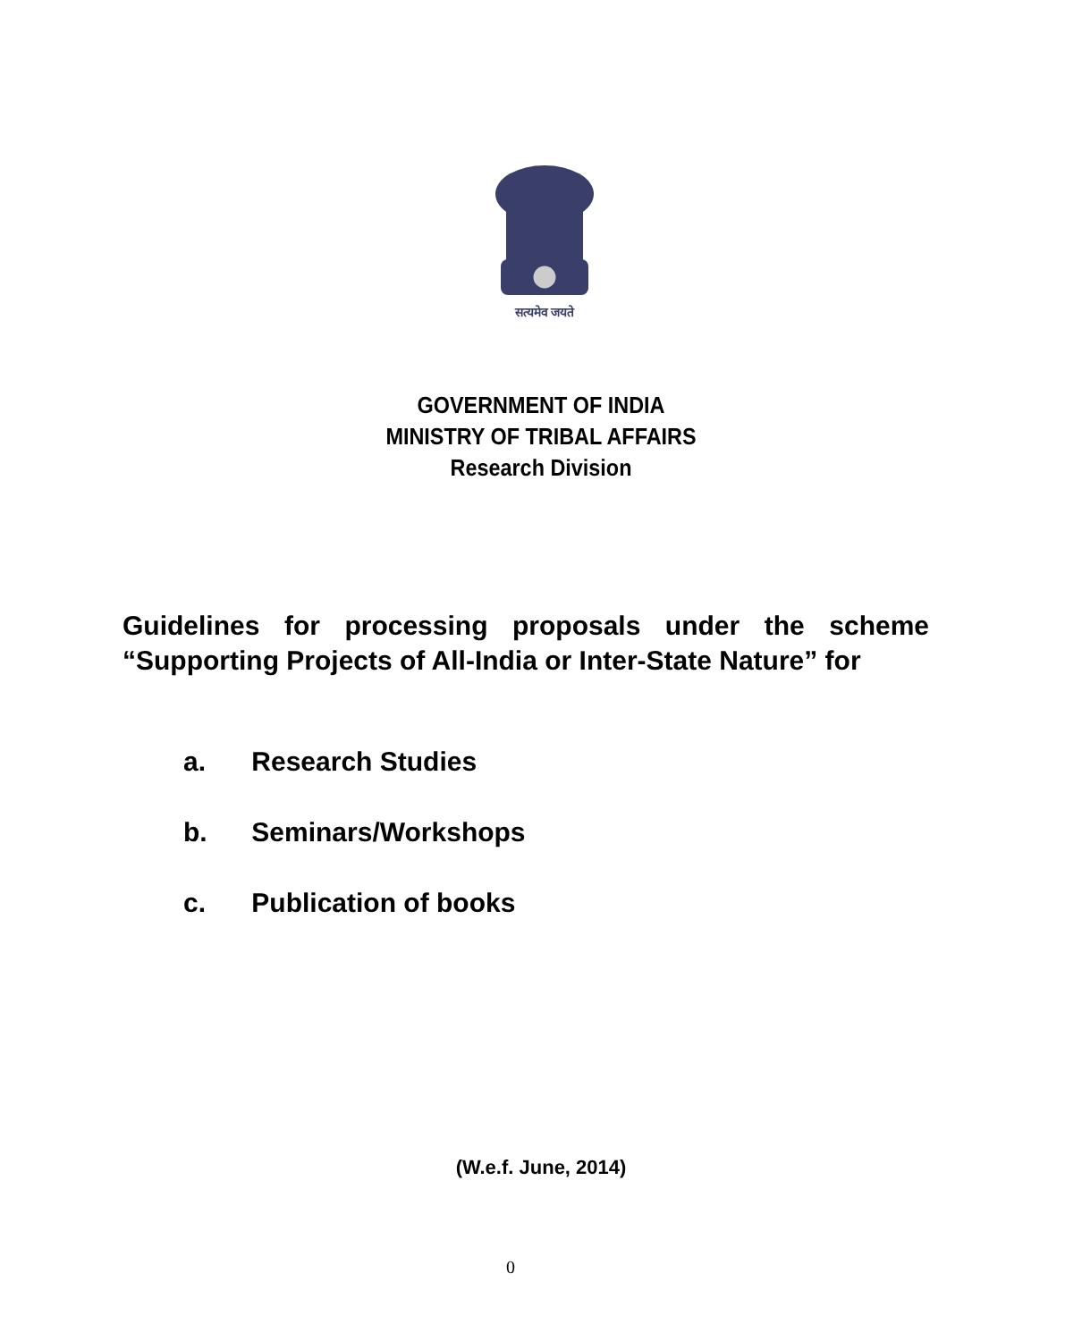सत्यमेव जयते
GOVERNMENT OF INDIA
MINISTRY OF TRIBAL AFFAIRS
Research Division
Guidelines for processing proposals under the scheme “Supporting Projects of All-India or Inter-State Nature” for
a. Research Studies
b. Seminars/Workshops
c. Publication of books
(W.e.f. June, 2014)
0